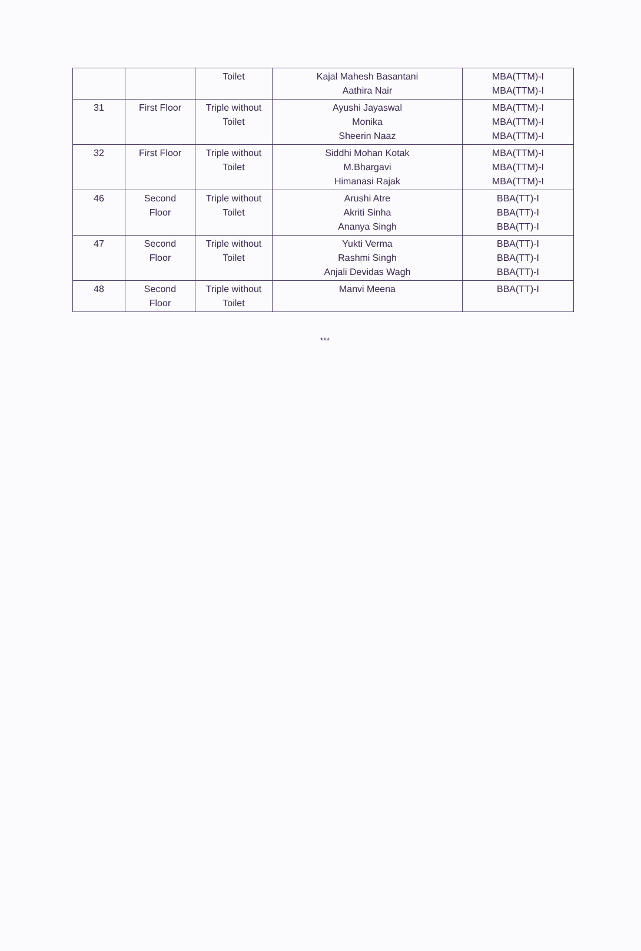| | | Toilet | Kajal Mahesh Basantani Aathira Nair | MBA(TTM)-I MBA(TTM)-I |
| 31 | First Floor | Triple without Toilet | Ayushi Jayaswal Monika Sheerin Naaz | MBA(TTM)-I MBA(TTM)-I MBA(TTM)-I |
| 32 | First Floor | Triple without Toilet | Siddhi Mohan Kotak M.Bhargavi Himanasi Rajak | MBA(TTM)-I MBA(TTM)-I MBA(TTM)-I |
| 46 | Second Floor | Triple without Toilet | Arushi Atre Akriti Sinha Ananya Singh | BBA(TT)-I BBA(TT)-I BBA(TT)-I |
| 47 | Second Floor | Triple without Toilet | Yukti Verma Rashmi Singh Anjali Devidas Wagh | BBA(TT)-I BBA(TT)-I BBA(TT)-I |
| 48 | Second Floor | Triple without Toilet | Manvi Meena | BBA(TT)-I |
***